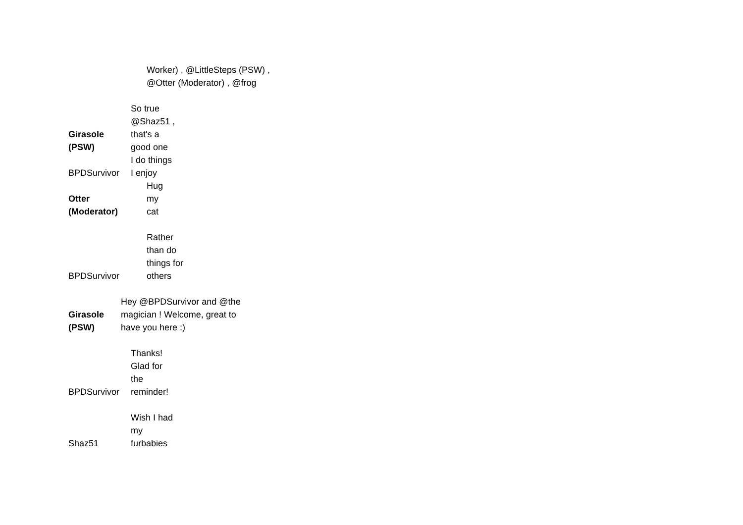| | Worker) , @LittleSteps (PSW) , @Otter (Moderator) , @frog |
| Girasole (PSW) | So true @Shaz51 , that's a good one I do things |
| BPDSurvivor | I enjoy |
| Otter (Moderator) | Hug my cat |
| BPDSurvivor | Rather than do things for others |
| Girasole (PSW) | Hey @BPDSurvivor and @the magician ! Welcome, great to have you here :) |
| BPDSurvivor | Thanks! Glad for the reminder! |
| Shaz51 | Wish I had my furbabies |